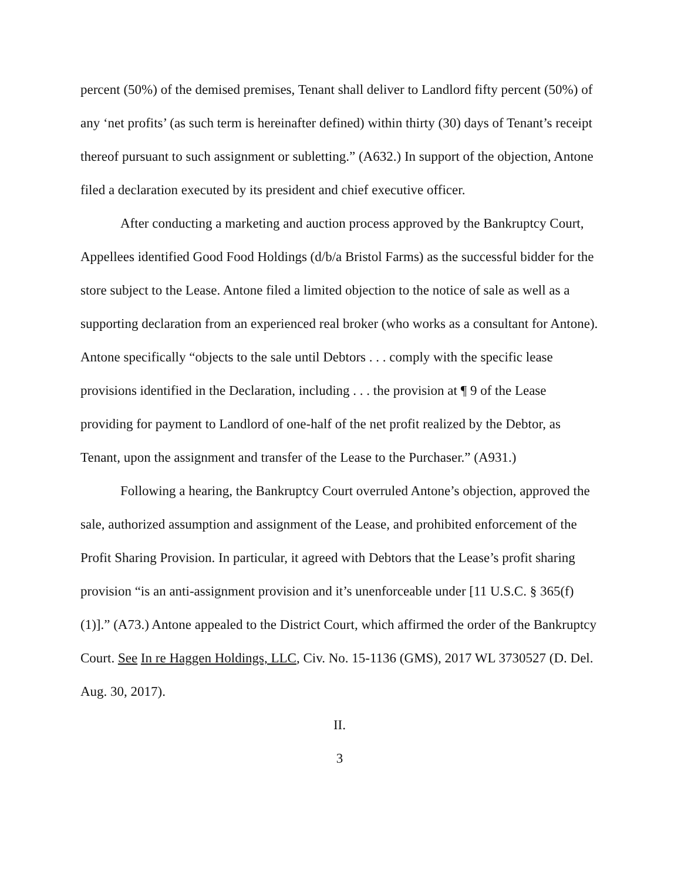percent (50%) of the demised premises, Tenant shall deliver to Landlord fifty percent (50%) of any ‘net profits’ (as such term is hereinafter defined) within thirty (30) days of Tenant’s receipt thereof pursuant to such assignment or subletting.” (A632.) In support of the objection, Antone filed a declaration executed by its president and chief executive officer.
After conducting a marketing and auction process approved by the Bankruptcy Court, Appellees identified Good Food Holdings (d/b/a Bristol Farms) as the successful bidder for the store subject to the Lease. Antone filed a limited objection to the notice of sale as well as a supporting declaration from an experienced real broker (who works as a consultant for Antone). Antone specifically “objects to the sale until Debtors . . . comply with the specific lease provisions identified in the Declaration, including . . . the provision at ¶ 9 of the Lease providing for payment to Landlord of one-half of the net profit realized by the Debtor, as Tenant, upon the assignment and transfer of the Lease to the Purchaser.” (A931.)
Following a hearing, the Bankruptcy Court overruled Antone’s objection, approved the sale, authorized assumption and assignment of the Lease, and prohibited enforcement of the Profit Sharing Provision. In particular, it agreed with Debtors that the Lease’s profit sharing provision “is an anti-assignment provision and it’s unenforceable under [11 U.S.C. § 365(f)(1)].” (A73.) Antone appealed to the District Court, which affirmed the order of the Bankruptcy Court. See In re Haggen Holdings, LLC, Civ. No. 15-1136 (GMS), 2017 WL 3730527 (D. Del. Aug. 30, 2017).
II.
3